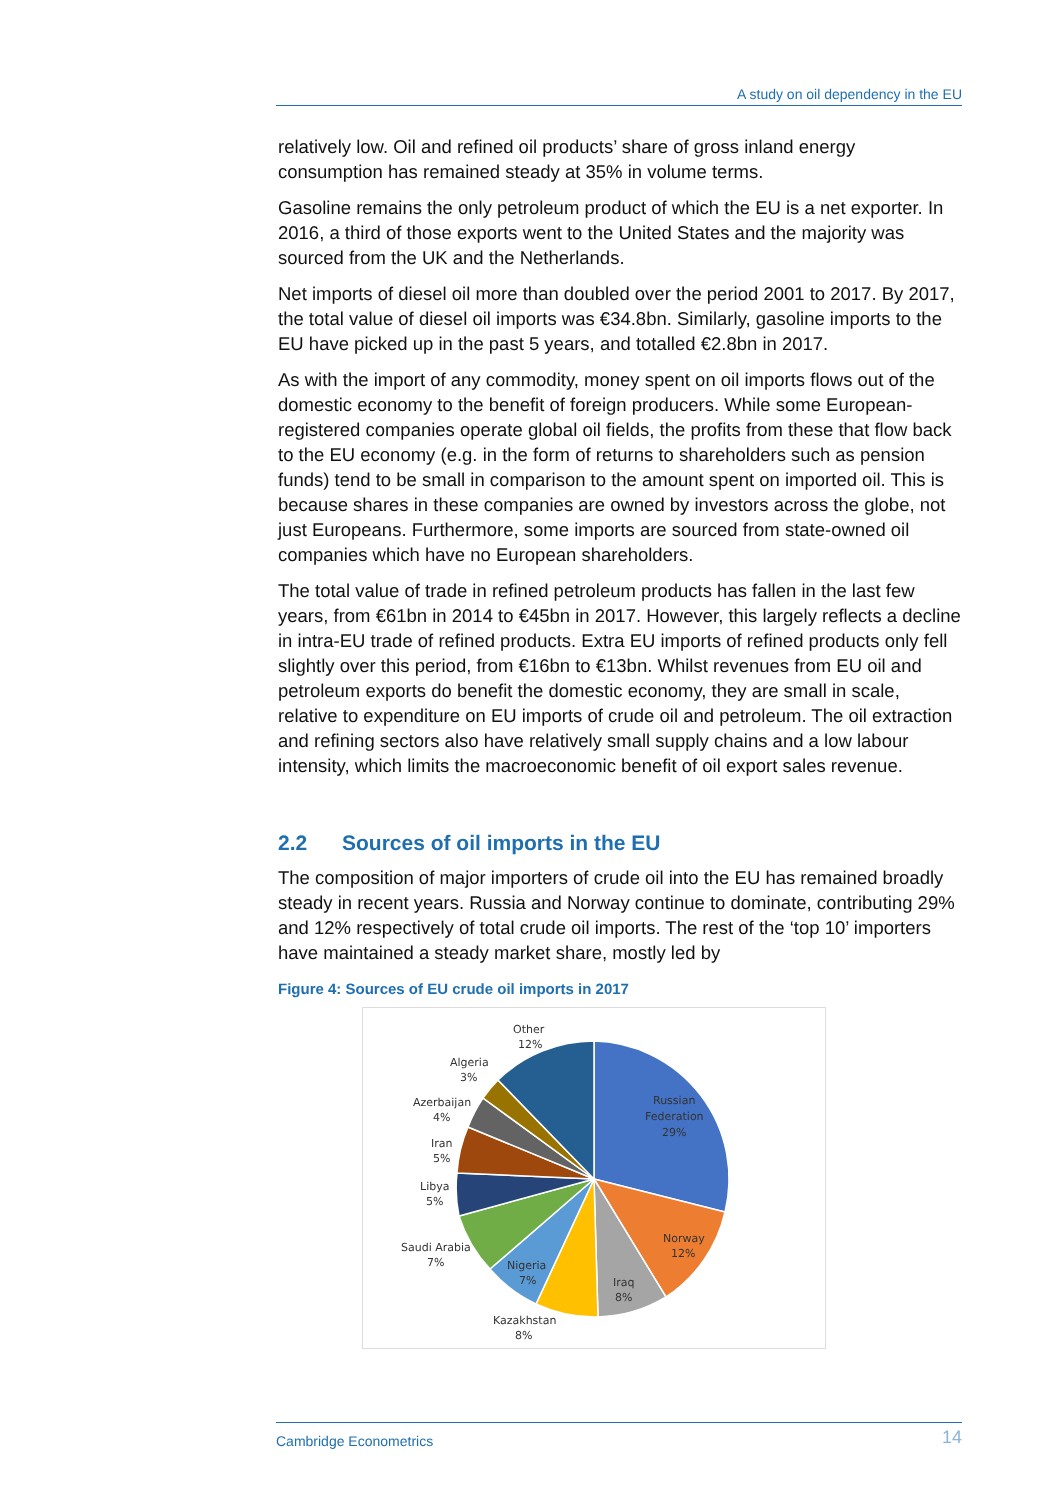A study on oil dependency in the EU
relatively low. Oil and refined oil products’ share of gross inland energy consumption has remained steady at 35% in volume terms.
Gasoline remains the only petroleum product of which the EU is a net exporter. In 2016, a third of those exports went to the United States and the majority was sourced from the UK and the Netherlands.
Net imports of diesel oil more than doubled over the period 2001 to 2017. By 2017, the total value of diesel oil imports was €34.8bn. Similarly, gasoline imports to the EU have picked up in the past 5 years, and totalled €2.8bn in 2017.
As with the import of any commodity, money spent on oil imports flows out of the domestic economy to the benefit of foreign producers. While some European-registered companies operate global oil fields, the profits from these that flow back to the EU economy (e.g. in the form of returns to shareholders such as pension funds) tend to be small in comparison to the amount spent on imported oil. This is because shares in these companies are owned by investors across the globe, not just Europeans. Furthermore, some imports are sourced from state-owned oil companies which have no European shareholders.
The total value of trade in refined petroleum products has fallen in the last few years, from €61bn in 2014 to €45bn in 2017. However, this largely reflects a decline in intra-EU trade of refined products. Extra EU imports of refined products only fell slightly over this period, from €16bn to €13bn. Whilst revenues from EU oil and petroleum exports do benefit the domestic economy, they are small in scale, relative to expenditure on EU imports of crude oil and petroleum. The oil extraction and refining sectors also have relatively small supply chains and a low labour intensity, which limits the macroeconomic benefit of oil export sales revenue.
2.2 Sources of oil imports in the EU
The composition of major importers of crude oil into the EU has remained broadly steady in recent years. Russia and Norway continue to dominate, contributing 29% and 12% respectively of total crude oil imports. The rest of the ‘top 10’ importers have maintained a steady market share, mostly led by
Figure 4: Sources of EU crude oil imports in 2017
Other
12%
Algeria
3%
Azerbaijan
4%
Iran
5%
Libya
5%
Saudi Arabia
7%
Nigeria
7%
Kazakhstan
8%
Iraq
8%
Norway
12%
Russian
Federation
29%
Cambridge Econometrics 14